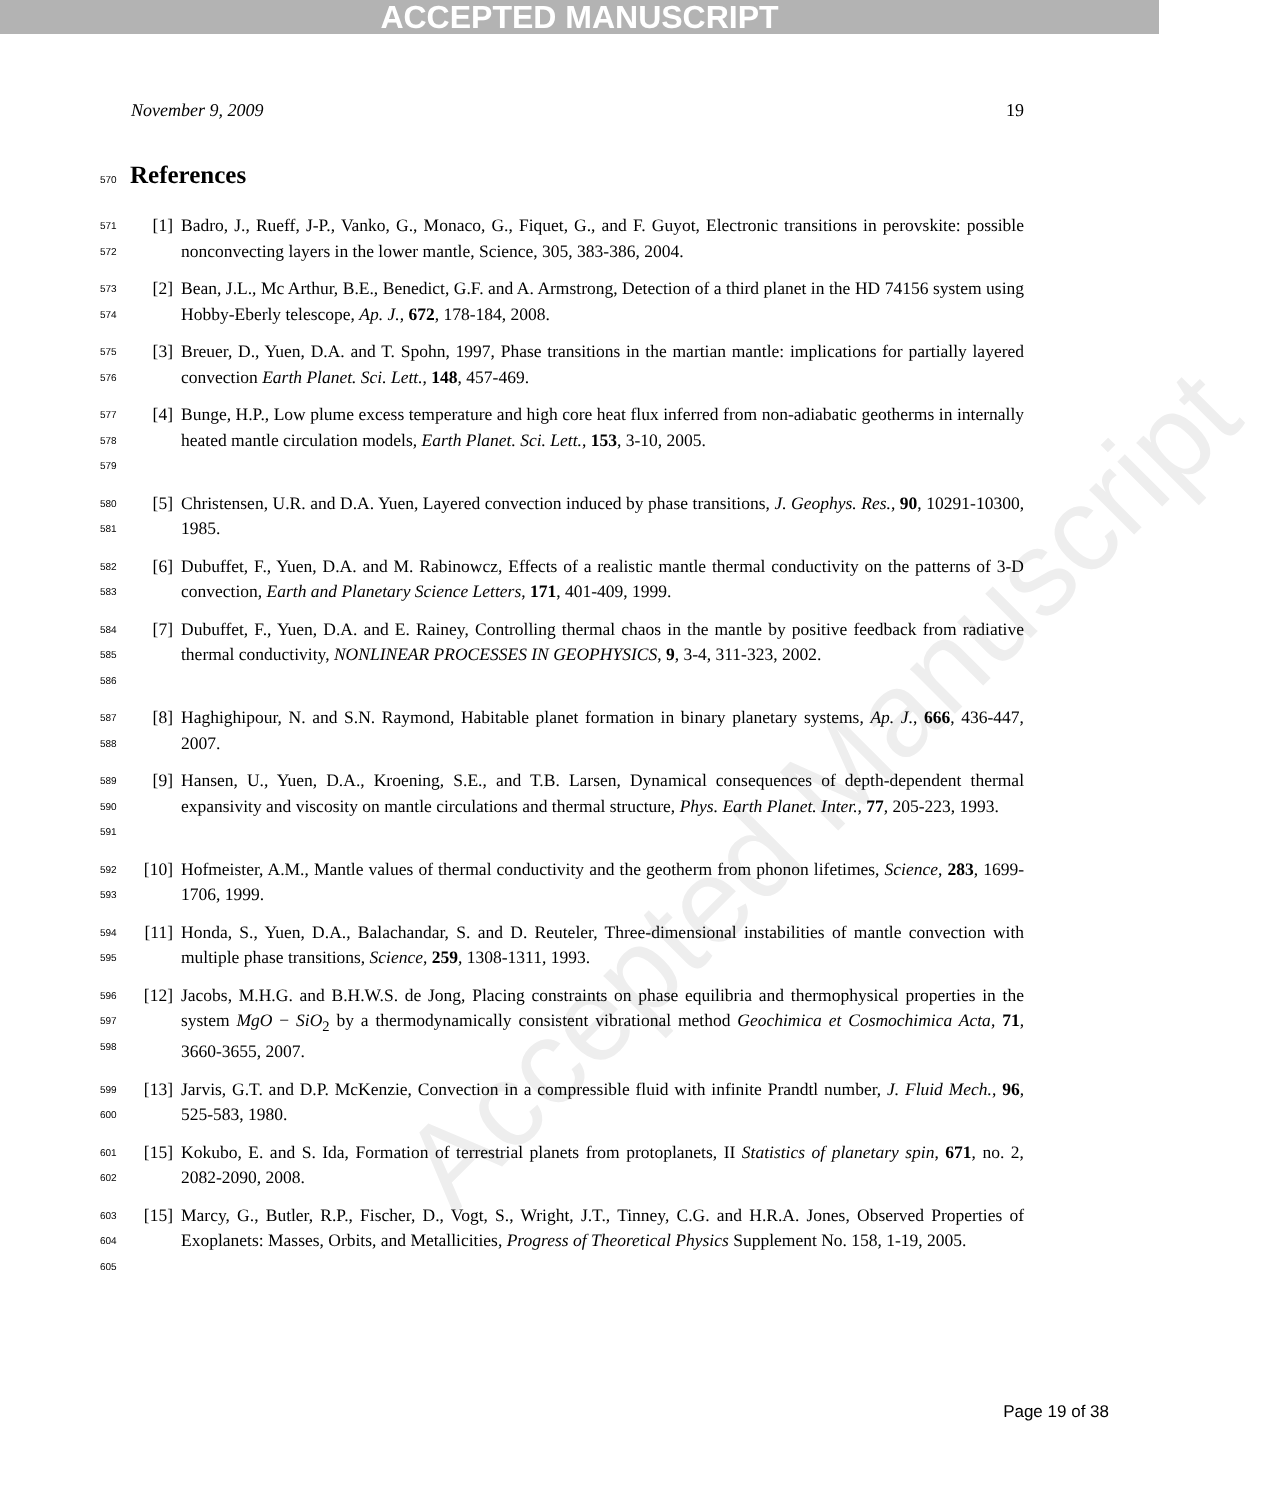ACCEPTED MANUSCRIPT
Accepted Manuscript
November 9, 2009 19
570 References
571
572
[1] Badro, J., Rueff, J-P., Vanko, G., Monaco, G., Fiquet, G., and F. Guyot, Electronic transitions in perovskite: possible nonconvecting layers in the lower mantle, Science, 305, 383-386, 2004.
573
574
[2] Bean, J.L., Mc Arthur, B.E., Benedict, G.F. and A. Armstrong, Detection of a third planet in the HD 74156 system using Hobby-Eberly telescope, Ap. J., 672, 178-184, 2008.
575
576
[3] Breuer, D., Yuen, D.A. and T. Spohn, 1997, Phase transitions in the martian mantle: implications for partially layered convection Earth Planet. Sci. Lett., 148, 457-469.
577
578
579
[4] Bunge, H.P., Low plume excess temperature and high core heat flux inferred from non-adiabatic geotherms in internally heated mantle circulation models, Earth Planet. Sci. Lett., 153, 3-10, 2005.
580
581
[5] Christensen, U.R. and D.A. Yuen, Layered convection induced by phase transitions, J. Geophys. Res., 90, 10291-10300, 1985.
582
583
[6] Dubuffet, F., Yuen, D.A. and M. Rabinowcz, Effects of a realistic mantle thermal conductivity on the patterns of 3-D convection, Earth and Planetary Science Letters, 171, 401-409, 1999.
584
585
586
[7] Dubuffet, F., Yuen, D.A. and E. Rainey, Controlling thermal chaos in the mantle by positive feedback from radiative thermal conductivity, NONLINEAR PROCESSES IN GEOPHYSICS, 9, 3-4, 311-323, 2002.
587
588
[8] Haghighipour, N. and S.N. Raymond, Habitable planet formation in binary planetary systems, Ap. J., 666, 436-447, 2007.
589
590
591
[9] Hansen, U., Yuen, D.A., Kroening, S.E., and T.B. Larsen, Dynamical consequences of depth-dependent thermal expansivity and viscosity on mantle circulations and thermal structure, Phys. Earth Planet. Inter., 77, 205-223, 1993.
592
593
[10] Hofmeister, A.M., Mantle values of thermal conductivity and the geotherm from phonon lifetimes, Science, 283, 1699-1706, 1999.
594
595
[11] Honda, S., Yuen, D.A., Balachandar, S. and D. Reuteler, Three-dimensional instabilities of mantle convection with multiple phase transitions, Science, 259, 1308-1311, 1993.
596
597
598
[12] Jacobs, M.H.G. and B.H.W.S. de Jong, Placing constraints on phase equilibria and thermophysical properties in the system MgO − SiO<sub>2</sub> by a thermodynamically consistent vibrational method Geochimica et Cosmochimica Acta, 71, 3660-3655, 2007.
599
600
[13] Jarvis, G.T. and D.P. McKenzie, Convection in a compressible fluid with infinite Prandtl number, J. Fluid Mech., 96, 525-583, 1980.
601
602
[15] Kokubo, E. and S. Ida, Formation of terrestrial planets from protoplanets, II Statistics of planetary spin, 671, no. 2, 2082-2090, 2008.
603
604
605
[15] Marcy, G., Butler, R.P., Fischer, D., Vogt, S., Wright, J.T., Tinney, C.G. and H.R.A. Jones, Observed Properties of Exoplanets: Masses, Orbits, and Metallicities, Progress of Theoretical Physics Supplement No. 158, 1-19, 2005.
Page 19 of 38